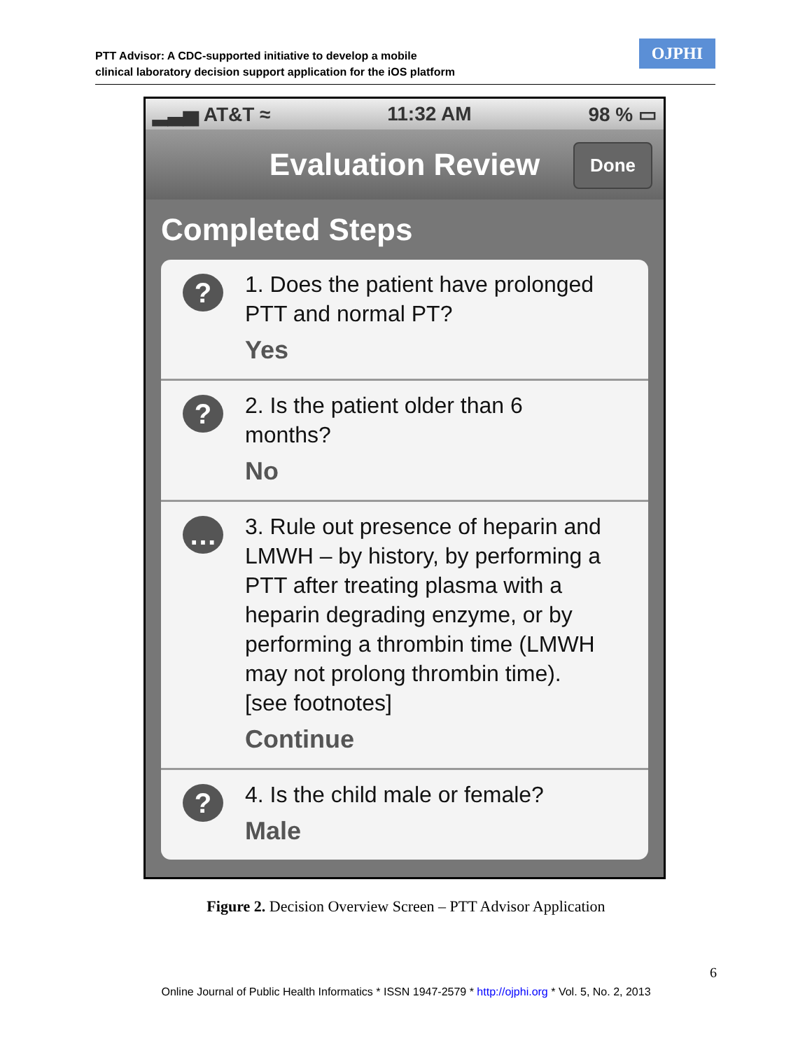PTT Advisor: A CDC-supported initiative to develop a mobile
clinical laboratory decision support application for the iOS platform
OJPHI
▂▃▅ AT&T ≈ 11:32 AM 98 % ▭
Evaluation Review Done
Completed Steps
?
1. Does the patient have prolonged
PTT and normal PT?
Yes
?
2. Is the patient older than 6
months?
No
…
3. Rule out presence of heparin and
LMWH – by history, by performing a
PTT after treating plasma with a
heparin degrading enzyme, or by
performing a thrombin time (LMWH
may not prolong thrombin time).
[see footnotes]
Continue
?
4. Is the child male or female?
Male
Figure 2. Decision Overview Screen – PTT Advisor Application
6
Online Journal of Public Health Informatics * ISSN 1947-2579 * http://ojphi.org * Vol. 5, No. 2, 2013